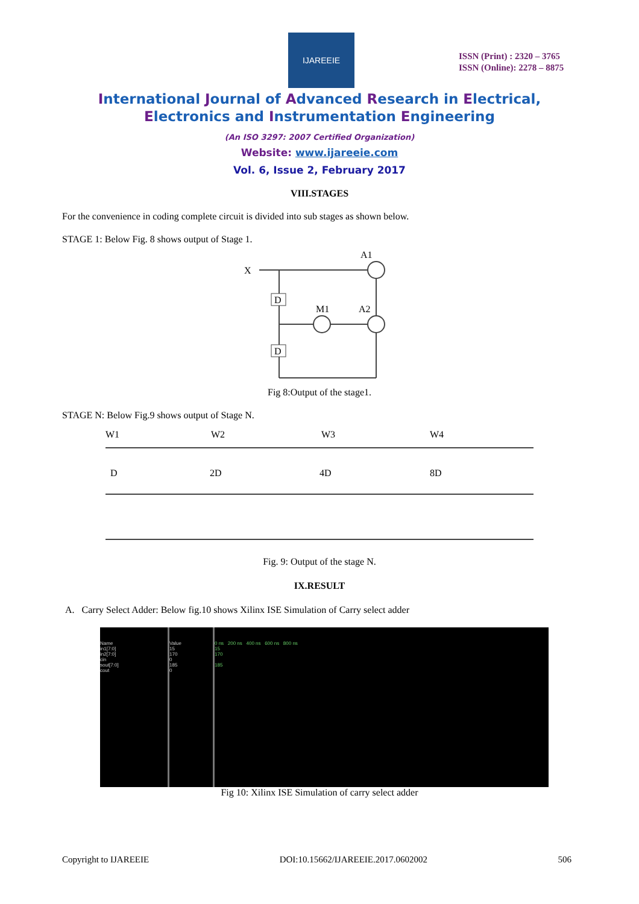IJAREEIE
ISSN (Print) : 2320 – 3765
ISSN (Online): 2278 – 8875
International Journal of Advanced Research in Electrical,
Electronics and Instrumentation Engineering
(An ISO 3297: 2007 Certified Organization)
Website: www.ijareeie.com
Vol. 6, Issue 2, February 2017
VIII.STAGES
For the convenience in coding complete circuit is divided into sub stages as shown below.
STAGE 1: Below Fig. 8 shows output of Stage 1.
D
D
X
A1
A2
M1
Fig 8:Output of the stage1.
STAGE N: Below Fig.9 shows output of Stage N.
W1
W2
W3
W4
D
2D
4D
8D
Fig. 9: Output of the stage N.
IX.RESULT
A. Carry Select Adder: Below fig.10 shows Xilinx ISE Simulation of Carry select adder
Name
in1[7:0]
in2[7:0]
cin
sout[7:0]
cout
Value
15
170
0
185
0
0 ns 200 ns 400 ns 600 ns 800 ns
15
170
185
Fig 10: Xilinx ISE Simulation of carry select adder
Copyright to IJAREEIE DOI:10.15662/IJAREEIE.2017.0602002 506